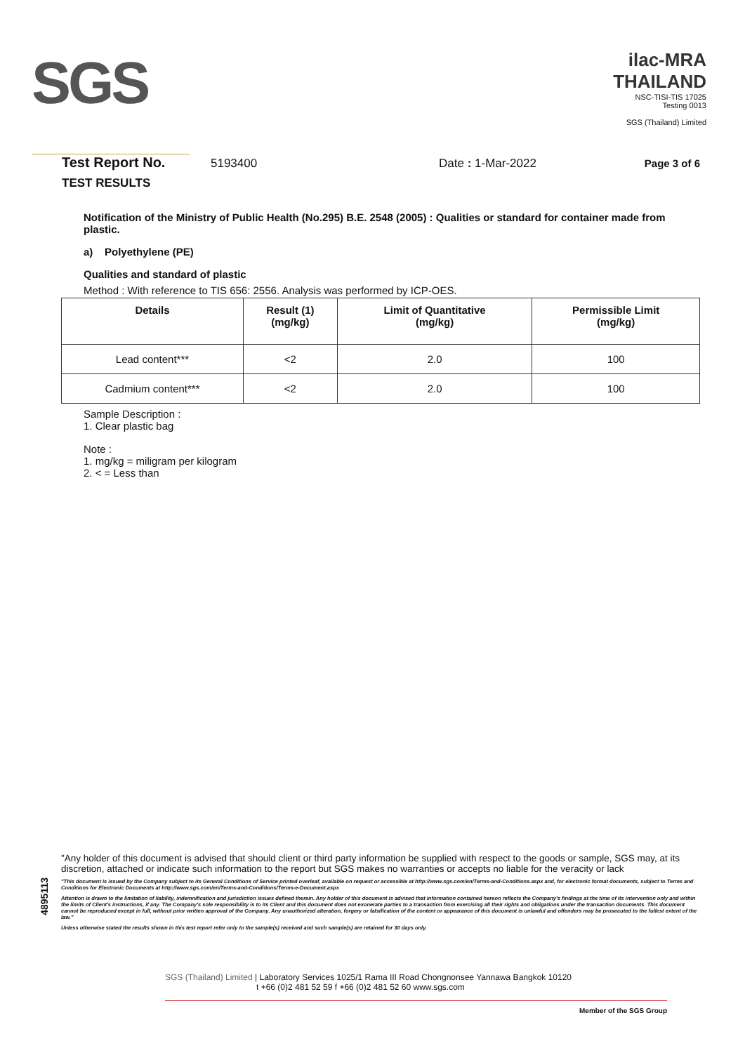SGS
ilac-MRA THAILAND
NSC-TISI-TIS 17025
Testing 0013
SGS (Thailand) Limited
Test Report No. 5193400 Date : 1-Mar-2022 Page 3 of 6
TEST RESULTS
Notification of the Ministry of Public Health (No.295) B.E. 2548 (2005) : Qualities or standard for container made from plastic.
a) Polyethylene (PE)
Qualities and standard of plastic
Method : With reference to TIS 656: 2556. Analysis was performed by ICP-OES.
| Details | Result (1) (mg/kg) | Limit of Quantitative (mg/kg) | Permissible Limit (mg/kg) |
| --- | --- | --- | --- |
| Lead content*** | <2 | 2.0 | 100 |
| Cadmium content*** | <2 | 2.0 | 100 |
Sample Description :
1. Clear plastic bag
Note :
1. mg/kg = miligram per kilogram
2. < = Less than
4895113
"Any holder of this document is advised that should client or third party information be supplied with respect to the goods or sample, SGS may, at its discretion, attached or indicate such information to the report but SGS makes no warranties or accepts no liable for the veracity or lack
"This document is issued by the Company subject to its General Conditions of Service printed overleaf, available on request or accessible at http://www.sgs.com/en/Terms-and-Conditions.aspx and, for electronic format documents, subject to Terms and Conditions for Electronic Documents at http://www.sgs.com/en/Terms-and-Conditions/Terms-e-Document.aspx
Attention is drawn to the limitation of liability, indemnification and jurisdiction issues defined therein. Any holder of this document is advised that information contained hereon reflects the Company's findings at the time of its intervention only and within the limits of Client's instructions, if any. The Company's sole responsibility is to its Client and this document does not exonerate parties to a transaction from exercising all their rights and obligations under the transaction documents. This document cannot be reproduced except in full, without prior written approval of the Company. Any unauthorized alteration, forgery or falsification of the content or appearance of this document is unlawful and offenders may be prosecuted to the fullest extent of the law."
Unless otherwise stated the results shown in this test report refer only to the sample(s) received and such sample(s) are retained for 30 days only.
SGS (Thailand) Limited | Laboratory Services 1025/1 Rama III Road Chongnonsee Yannawa Bangkok 10120
t +66 (0)2 481 52 59 f +66 (0)2 481 52 60 www.sgs.com
Member of the SGS Group